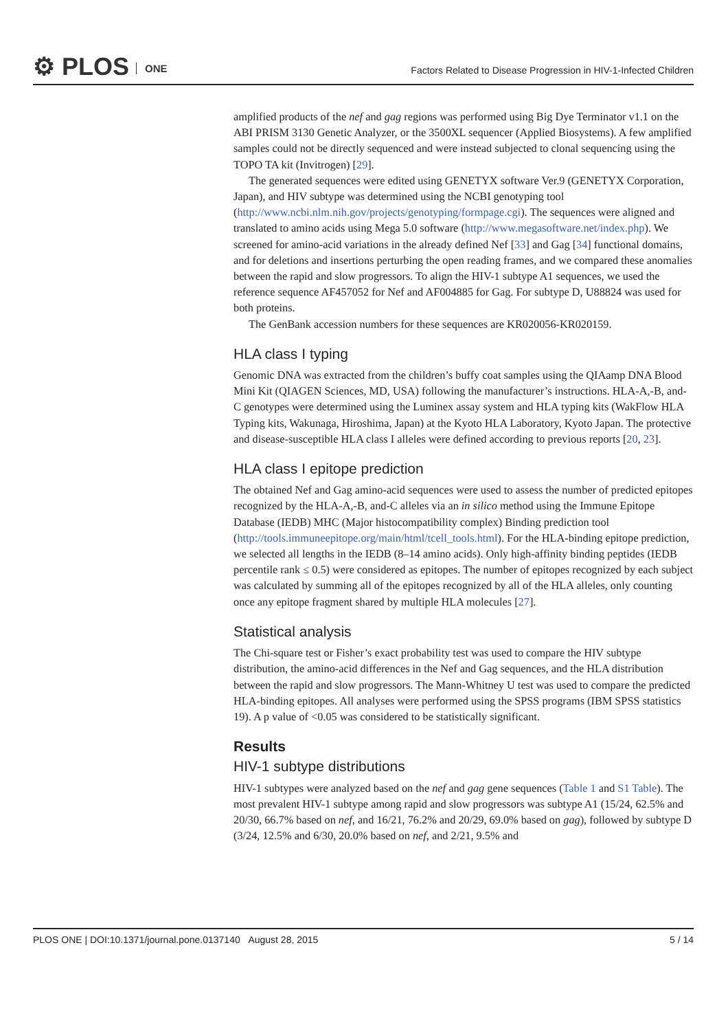⚙ PLOS ONE
Factors Related to Disease Progression in HIV-1-Infected Children
amplified products of the nef and gag regions was performed using Big Dye Terminator v1.1 on the ABI PRISM 3130 Genetic Analyzer, or the 3500XL sequencer (Applied Biosystems). A few amplified samples could not be directly sequenced and were instead subjected to clonal sequencing using the TOPO TA kit (Invitrogen) [29].
The generated sequences were edited using GENETYX software Ver.9 (GENETYX Corporation, Japan), and HIV subtype was determined using the NCBI genotyping tool (http://www.ncbi.nlm.nih.gov/projects/genotyping/formpage.cgi). The sequences were aligned and translated to amino acids using Mega 5.0 software (http://www.megasoftware.net/index.php). We screened for amino-acid variations in the already defined Nef [33] and Gag [34] functional domains, and for deletions and insertions perturbing the open reading frames, and we compared these anomalies between the rapid and slow progressors. To align the HIV-1 subtype A1 sequences, we used the reference sequence AF457052 for Nef and AF004885 for Gag. For subtype D, U88824 was used for both proteins.
The GenBank accession numbers for these sequences are KR020056-KR020159.
HLA class I typing
Genomic DNA was extracted from the children’s buffy coat samples using the QIAamp DNA Blood Mini Kit (QIAGEN Sciences, MD, USA) following the manufacturer’s instructions. HLA-A,-B, and-C genotypes were determined using the Luminex assay system and HLA typing kits (WakFlow HLA Typing kits, Wakunaga, Hiroshima, Japan) at the Kyoto HLA Laboratory, Kyoto Japan. The protective and disease-susceptible HLA class I alleles were defined according to previous reports [20, 23].
HLA class I epitope prediction
The obtained Nef and Gag amino-acid sequences were used to assess the number of predicted epitopes recognized by the HLA-A,-B, and-C alleles via an in silico method using the Immune Epitope Database (IEDB) MHC (Major histocompatibility complex) Binding prediction tool (http://tools.immuneepitope.org/main/html/tcell_tools.html). For the HLA-binding epitope prediction, we selected all lengths in the IEDB (8–14 amino acids). Only high-affinity binding peptides (IEDB percentile rank ≤ 0.5) were considered as epitopes. The number of epitopes recognized by each subject was calculated by summing all of the epitopes recognized by all of the HLA alleles, only counting once any epitope fragment shared by multiple HLA molecules [27].
Statistical analysis
The Chi-square test or Fisher’s exact probability test was used to compare the HIV subtype distribution, the amino-acid differences in the Nef and Gag sequences, and the HLA distribution between the rapid and slow progressors. The Mann-Whitney U test was used to compare the predicted HLA-binding epitopes. All analyses were performed using the SPSS programs (IBM SPSS statistics 19). A p value of <0.05 was considered to be statistically significant.
Results
HIV-1 subtype distributions
HIV-1 subtypes were analyzed based on the nef and gag gene sequences (Table 1 and S1 Table). The most prevalent HIV-1 subtype among rapid and slow progressors was subtype A1 (15/24, 62.5% and 20/30, 66.7% based on nef, and 16/21, 76.2% and 20/29, 69.0% based on gag), followed by subtype D (3/24, 12.5% and 6/30, 20.0% based on nef, and 2/21, 9.5% and
PLOS ONE | DOI:10.1371/journal.pone.0137140 August 28, 2015 5 / 14